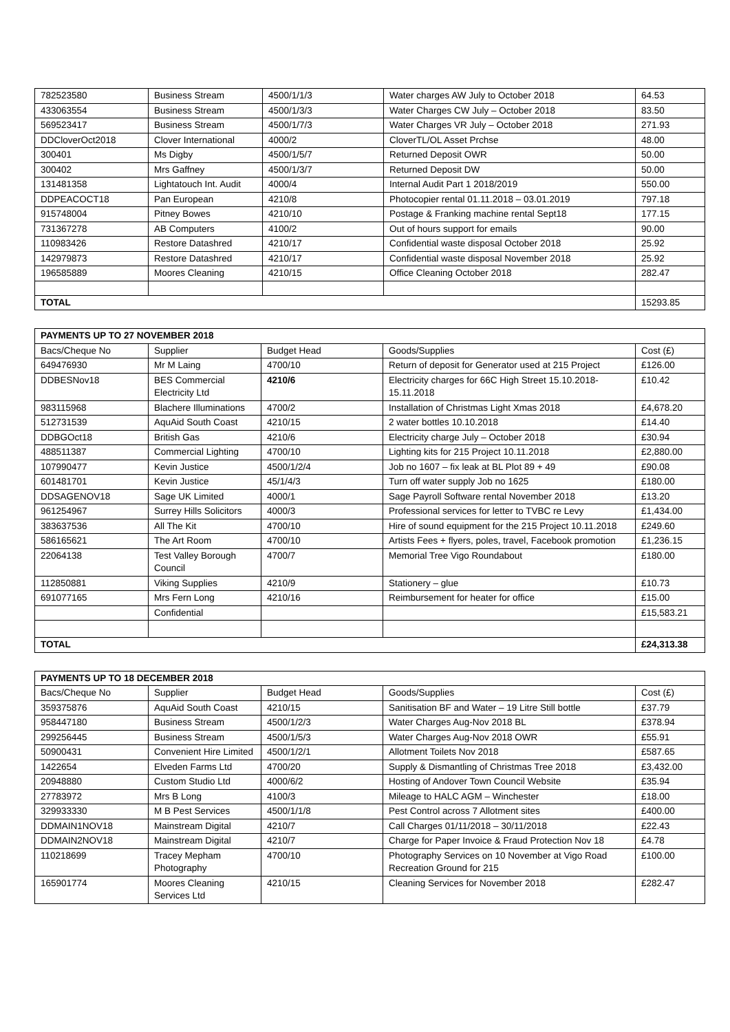| 782523580 | Business Stream | 4500/1/1/3 | Water charges AW July to October 2018 | 64.53 |
| 433063554 | Business Stream | 4500/1/3/3 | Water Charges CW July – October 2018 | 83.50 |
| 569523417 | Business Stream | 4500/1/7/3 | Water Charges VR July – October 2018 | 271.93 |
| DDCloverOct2018 | Clover International | 4000/2 | CloverTL/OL Asset Prchse | 48.00 |
| 300401 | Ms Digby | 4500/1/5/7 | Returned Deposit OWR | 50.00 |
| 300402 | Mrs Gaffney | 4500/1/3/7 | Returned Deposit DW | 50.00 |
| 131481358 | Lightatouch Int. Audit | 4000/4 | Internal Audit Part 1 2018/2019 | 550.00 |
| DDPEACOCT18 | Pan European | 4210/8 | Photocopier rental 01.11.2018 – 03.01.2019 | 797.18 |
| 915748004 | Pitney Bowes | 4210/10 | Postage & Franking machine rental Sept18 | 177.15 |
| 731367278 | AB Computers | 4100/2 | Out of hours support for emails | 90.00 |
| 110983426 | Restore Datashred | 4210/17 | Confidential waste disposal October 2018 | 25.92 |
| 142979873 | Restore Datashred | 4210/17 | Confidential waste disposal November 2018 | 25.92 |
| 196585889 | Moores Cleaning | 4210/15 | Office Cleaning October 2018 | 282.47 |
| TOTAL | | | | 15293.85 |
| PAYMENTS UP TO 27 NOVEMBER 2018 | | | | |
| --- | --- | --- | --- | --- |
| Bacs/Cheque No | Supplier | Budget Head | Goods/Supplies | Cost (£) |
| 649476930 | Mr M Laing | 4700/10 | Return of deposit for Generator used at 215 Project | £126.00 |
| DDBESNov18 | BES Commercial Electricity Ltd | 4210/6 | Electricity charges for 66C High Street 15.10.2018-15.11.2018 | £10.42 |
| 983115968 | Blachere Illuminations | 4700/2 | Installation of Christmas Light Xmas 2018 | £4,678.20 |
| 512731539 | AquAid South Coast | 4210/15 | 2 water bottles 10.10.2018 | £14.40 |
| DDBGOct18 | British Gas | 4210/6 | Electricity charge July – October 2018 | £30.94 |
| 488511387 | Commercial Lighting | 4700/10 | Lighting kits for 215 Project 10.11.2018 | £2,880.00 |
| 107990477 | Kevin Justice | 4500/1/2/4 | Job no 1607 – fix leak at BL Plot 89 + 49 | £90.08 |
| 601481701 | Kevin Justice | 45/1/4/3 | Turn off water supply Job no 1625 | £180.00 |
| DDSAGENOV18 | Sage UK Limited | 4000/1 | Sage Payroll Software rental November 2018 | £13.20 |
| 961254967 | Surrey Hills Solicitors | 4000/3 | Professional services for letter to TVBC re Levy | £1,434.00 |
| 383637536 | All The Kit | 4700/10 | Hire of sound equipment for the 215 Project 10.11.2018 | £249.60 |
| 586165621 | The Art Room | 4700/10 | Artists Fees + flyers, poles, travel, Facebook promotion | £1,236.15 |
| 22064138 | Test Valley Borough Council | 4700/7 | Memorial Tree Vigo Roundabout | £180.00 |
| 112850881 | Viking Supplies | 4210/9 | Stationery – glue | £10.73 |
| 691077165 | Mrs Fern Long | 4210/16 | Reimbursement for heater for office | £15.00 |
| | Confidential | | | £15,583.21 |
| TOTAL | | | | £24,313.38 |
| PAYMENTS UP TO 18 DECEMBER 2018 | | | | |
| --- | --- | --- | --- | --- |
| Bacs/Cheque No | Supplier | Budget Head | Goods/Supplies | Cost (£) |
| 359375876 | AquAid South Coast | 4210/15 | Sanitisation BF and Water – 19 Litre Still bottle | £37.79 |
| 958447180 | Business Stream | 4500/1/2/3 | Water Charges Aug-Nov 2018 BL | £378.94 |
| 299256445 | Business Stream | 4500/1/5/3 | Water Charges Aug-Nov 2018 OWR | £55.91 |
| 50900431 | Convenient Hire Limited | 4500/1/2/1 | Allotment Toilets Nov 2018 | £587.65 |
| 1422654 | Elveden Farms Ltd | 4700/20 | Supply & Dismantling of Christmas Tree 2018 | £3,432.00 |
| 20948880 | Custom Studio Ltd | 4000/6/2 | Hosting of Andover Town Council Website | £35.94 |
| 27783972 | Mrs B Long | 4100/3 | Mileage to HALC AGM – Winchester | £18.00 |
| 329933330 | M B Pest Services | 4500/1/1/8 | Pest Control across 7 Allotment sites | £400.00 |
| DDMAIN1NOV18 | Mainstream Digital | 4210/7 | Call Charges 01/11/2018 – 30/11/2018 | £22.43 |
| DDMAIN2NOV18 | Mainstream Digital | 4210/7 | Charge for Paper Invoice & Fraud Protection Nov 18 | £4.78 |
| 110218699 | Tracey Mepham Photography | 4700/10 | Photography Services on 10 November at Vigo Road Recreation Ground for 215 | £100.00 |
| 165901774 | Moores Cleaning Services Ltd | 4210/15 | Cleaning Services for November 2018 | £282.47 |